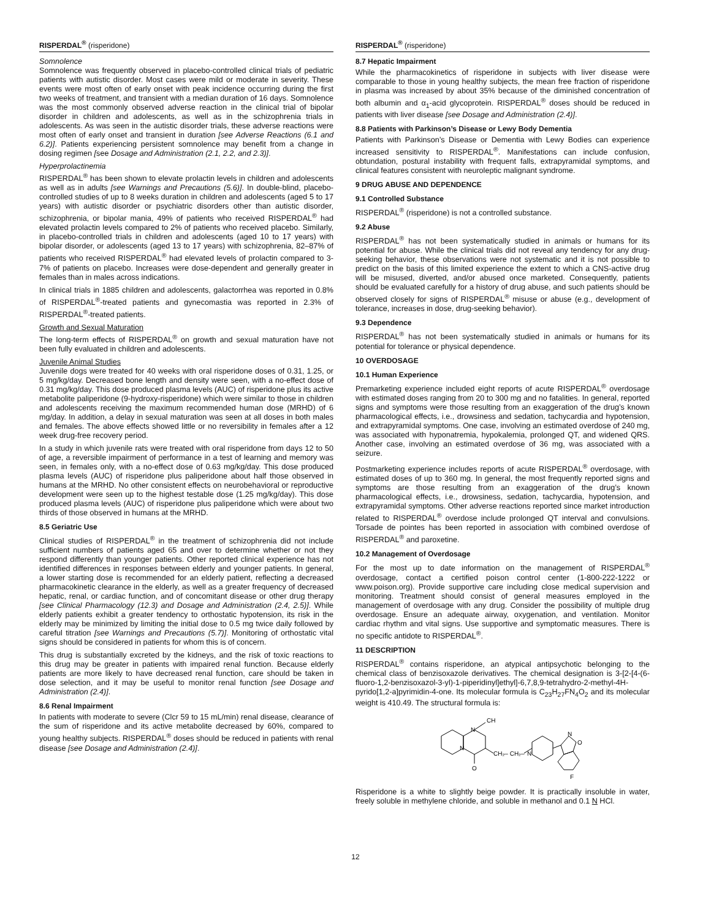RISPERDAL<sup>®</sup> (risperidone)
Somnolence
Somnolence was frequently observed in placebo-controlled clinical trials of pediatric patients with autistic disorder. Most cases were mild or moderate in severity. These events were most often of early onset with peak incidence occurring during the first two weeks of treatment, and transient with a median duration of 16 days. Somnolence was the most commonly observed adverse reaction in the clinical trial of bipolar disorder in children and adolescents, as well as in the schizophrenia trials in adolescents. As was seen in the autistic disorder trials, these adverse reactions were most often of early onset and transient in duration [see Adverse Reactions (6.1 and 6.2)]. Patients experiencing persistent somnolence may benefit from a change in dosing regimen [see Dosage and Administration (2.1, 2.2, and 2.3)].
Hyperprolactinemia
RISPERDAL<sup>®</sup> has been shown to elevate prolactin levels in children and adolescents as well as in adults [see Warnings and Precautions (5.6)]. In double-blind, placebo-controlled studies of up to 8 weeks duration in children and adolescents (aged 5 to 17 years) with autistic disorder or psychiatric disorders other than autistic disorder, schizophrenia, or bipolar mania, 49% of patients who received RISPERDAL<sup>®</sup> had elevated prolactin levels compared to 2% of patients who received placebo. Similarly, in placebo-controlled trials in children and adolescents (aged 10 to 17 years) with bipolar disorder, or adolescents (aged 13 to 17 years) with schizophrenia, 82–87% of patients who received RISPERDAL<sup>®</sup> had elevated levels of prolactin compared to 3-7% of patients on placebo. Increases were dose-dependent and generally greater in females than in males across indications.
In clinical trials in 1885 children and adolescents, galactorrhea was reported in 0.8% of RISPERDAL<sup>®</sup>-treated patients and gynecomastia was reported in 2.3% of RISPERDAL<sup>®</sup>-treated patients.
Growth and Sexual Maturation
The long-term effects of RISPERDAL<sup>®</sup> on growth and sexual maturation have not been fully evaluated in children and adolescents.
Juvenile Animal Studies
Juvenile dogs were treated for 40 weeks with oral risperidone doses of 0.31, 1.25, or 5 mg/kg/day. Decreased bone length and density were seen, with a no-effect dose of 0.31 mg/kg/day. This dose produced plasma levels (AUC) of risperidone plus its active metabolite paliperidone (9-hydroxy-risperidone) which were similar to those in children and adolescents receiving the maximum recommended human dose (MRHD) of 6 mg/day. In addition, a delay in sexual maturation was seen at all doses in both males and females. The above effects showed little or no reversibility in females after a 12 week drug-free recovery period.
In a study in which juvenile rats were treated with oral risperidone from days 12 to 50 of age, a reversible impairment of performance in a test of learning and memory was seen, in females only, with a no-effect dose of 0.63 mg/kg/day. This dose produced plasma levels (AUC) of risperidone plus paliperidone about half those observed in humans at the MRHD. No other consistent effects on neurobehavioral or reproductive development were seen up to the highest testable dose (1.25 mg/kg/day). This dose produced plasma levels (AUC) of risperidone plus paliperidone which were about two thirds of those observed in humans at the MRHD.
8.5 Geriatric Use
Clinical studies of RISPERDAL<sup>®</sup> in the treatment of schizophrenia did not include sufficient numbers of patients aged 65 and over to determine whether or not they respond differently than younger patients. Other reported clinical experience has not identified differences in responses between elderly and younger patients. In general, a lower starting dose is recommended for an elderly patient, reflecting a decreased pharmacokinetic clearance in the elderly, as well as a greater frequency of decreased hepatic, renal, or cardiac function, and of concomitant disease or other drug therapy [see Clinical Pharmacology (12.3) and Dosage and Administration (2.4, 2.5)]. While elderly patients exhibit a greater tendency to orthostatic hypotension, its risk in the elderly may be minimized by limiting the initial dose to 0.5 mg twice daily followed by careful titration [see Warnings and Precautions (5.7)]. Monitoring of orthostatic vital signs should be considered in patients for whom this is of concern.
This drug is substantially excreted by the kidneys, and the risk of toxic reactions to this drug may be greater in patients with impaired renal function. Because elderly patients are more likely to have decreased renal function, care should be taken in dose selection, and it may be useful to monitor renal function [see Dosage and Administration (2.4)].
8.6 Renal Impairment
In patients with moderate to severe (Clcr 59 to 15 mL/min) renal disease, clearance of the sum of risperidone and its active metabolite decreased by 60%, compared to young healthy subjects. RISPERDAL<sup>®</sup> doses should be reduced in patients with renal disease [see Dosage and Administration (2.4)].
RISPERDAL<sup>®</sup> (risperidone)
8.7 Hepatic Impairment
While the pharmacokinetics of risperidone in subjects with liver disease were comparable to those in young healthy subjects, the mean free fraction of risperidone in plasma was increased by about 35% because of the diminished concentration of both albumin and α<sub>1</sub>-acid glycoprotein. RISPERDAL<sup>®</sup> doses should be reduced in patients with liver disease [see Dosage and Administration (2.4)].
8.8 Patients with Parkinson’s Disease or Lewy Body Dementia
Patients with Parkinson’s Disease or Dementia with Lewy Bodies can experience increased sensitivity to RISPERDAL<sup>®</sup>. Manifestations can include confusion, obtundation, postural instability with frequent falls, extrapyramidal symptoms, and clinical features consistent with neuroleptic malignant syndrome.
9 DRUG ABUSE AND DEPENDENCE
9.1 Controlled Substance
RISPERDAL<sup>®</sup> (risperidone) is not a controlled substance.
9.2 Abuse
RISPERDAL<sup>®</sup> has not been systematically studied in animals or humans for its potential for abuse. While the clinical trials did not reveal any tendency for any drug-seeking behavior, these observations were not systematic and it is not possible to predict on the basis of this limited experience the extent to which a CNS-active drug will be misused, diverted, and/or abused once marketed. Consequently, patients should be evaluated carefully for a history of drug abuse, and such patients should be observed closely for signs of RISPERDAL<sup>®</sup> misuse or abuse (e.g., development of tolerance, increases in dose, drug-seeking behavior).
9.3 Dependence
RISPERDAL<sup>®</sup> has not been systematically studied in animals or humans for its potential for tolerance or physical dependence.
10 OVERDOSAGE
10.1 Human Experience
Premarketing experience included eight reports of acute RISPERDAL<sup>®</sup> overdosage with estimated doses ranging from 20 to 300 mg and no fatalities. In general, reported signs and symptoms were those resulting from an exaggeration of the drug’s known pharmacological effects, i.e., drowsiness and sedation, tachycardia and hypotension, and extrapyramidal symptoms. One case, involving an estimated overdose of 240 mg, was associated with hyponatremia, hypokalemia, prolonged QT, and widened QRS. Another case, involving an estimated overdose of 36 mg, was associated with a seizure.
Postmarketing experience includes reports of acute RISPERDAL<sup>®</sup> overdosage, with estimated doses of up to 360 mg. In general, the most frequently reported signs and symptoms are those resulting from an exaggeration of the drug’s known pharmacological effects, i.e., drowsiness, sedation, tachycardia, hypotension, and extrapyramidal symptoms. Other adverse reactions reported since market introduction related to RISPERDAL<sup>®</sup> overdose include prolonged QT interval and convulsions. Torsade de pointes has been reported in association with combined overdose of RISPERDAL<sup>®</sup> and paroxetine.
10.2 Management of Overdosage
For the most up to date information on the management of RISPERDAL<sup>®</sup> overdosage, contact a certified poison control center (1-800-222-1222 or www.poison.org). Provide supportive care including close medical supervision and monitoring. Treatment should consist of general measures employed in the management of overdosage with any drug. Consider the possibility of multiple drug overdosage. Ensure an adequate airway, oxygenation, and ventilation. Monitor cardiac rhythm and vital signs. Use supportive and symptomatic measures. There is no specific antidote to RISPERDAL<sup>®</sup>.
11 DESCRIPTION
RISPERDAL<sup>®</sup> contains risperidone, an atypical antipsychotic belonging to the chemical class of benzisoxazole derivatives. The chemical designation is 3-[2-[4-(6-fluoro-1,2-benzisoxazol-3-yl)-1-piperidinyl]ethyl]-6,7,8,9-tetrahydro-2-methyl-4H-pyrido[1,2-a]pyrimidin-4-one. Its molecular formula is C<sub>23</sub>H<sub>27</sub>FN<sub>4</sub>O<sub>2</sub> and its molecular weight is 410.49. The structural formula is:
N
CH
N
O
CH₂– CH₂–
N
N
O
F
Risperidone is a white to slightly beige powder. It is practically insoluble in water, freely soluble in methylene chloride, and soluble in methanol and 0.1 N HCl.
12